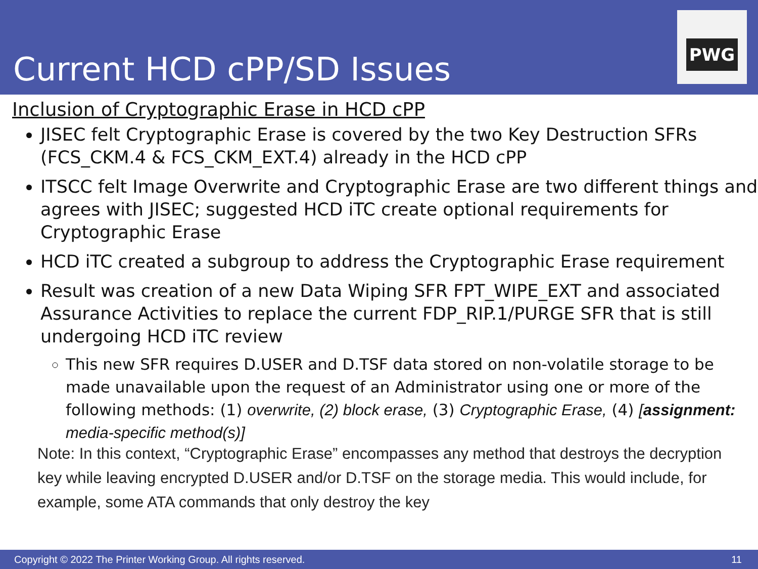Current HCD cPP/SD Issues
PWG
Inclusion of Cryptographic Erase in HCD cPP
JISEC felt Cryptographic Erase is covered by the two Key Destruction SFRs (FCS_CKM.4 & FCS_CKM_EXT.4) already in the HCD cPP
ITSCC felt Image Overwrite and Cryptographic Erase are two different things and agrees with JISEC; suggested HCD iTC create optional requirements for Cryptographic Erase
HCD iTC created a subgroup to address the Cryptographic Erase requirement
Result was creation of a new Data Wiping SFR FPT_WIPE_EXT and associated Assurance Activities to replace the current FDP_RIP.1/PURGE SFR that is still undergoing HCD iTC review
This new SFR requires D.USER and D.TSF data stored on non-volatile storage to be made unavailable upon the request of an Administrator using one or more of the following methods: (1) overwrite, (2) block erase, (3) Cryptographic Erase, (4) [assignment: media-specific method(s)]
Note: In this context, “Cryptographic Erase” encompasses any method that destroys the decryption key while leaving encrypted D.USER and/or D.TSF on the storage media. This would include, for example, some ATA commands that only destroy the key
Copyright © 2022 The Printer Working Group. All rights reserved. 11